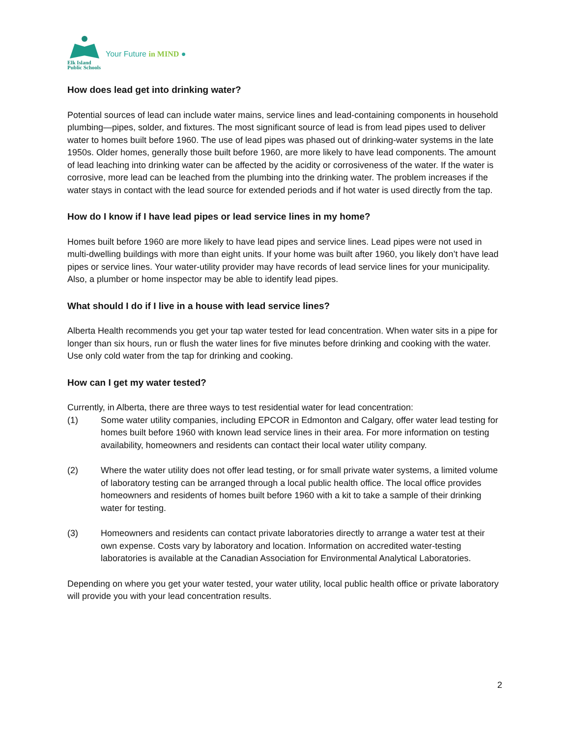Elk Island
Public Schools
Your Future in MIND ●
How does lead get into drinking water?
Potential sources of lead can include water mains, service lines and lead-containing components in household plumbing—pipes, solder, and fixtures. The most significant source of lead is from lead pipes used to deliver water to homes built before 1960. The use of lead pipes was phased out of drinking-water systems in the late 1950s. Older homes, generally those built before 1960, are more likely to have lead components. The amount of lead leaching into drinking water can be affected by the acidity or corrosiveness of the water. If the water is corrosive, more lead can be leached from the plumbing into the drinking water. The problem increases if the water stays in contact with the lead source for extended periods and if hot water is used directly from the tap.
How do I know if I have lead pipes or lead service lines in my home?
Homes built before 1960 are more likely to have lead pipes and service lines. Lead pipes were not used in multi-dwelling buildings with more than eight units. If your home was built after 1960, you likely don’t have lead pipes or service lines. Your water-utility provider may have records of lead service lines for your municipality. Also, a plumber or home inspector may be able to identify lead pipes.
What should I do if I live in a house with lead service lines?
Alberta Health recommends you get your tap water tested for lead concentration. When water sits in a pipe for longer than six hours, run or flush the water lines for five minutes before drinking and cooking with the water. Use only cold water from the tap for drinking and cooking.
How can I get my water tested?
Currently, in Alberta, there are three ways to test residential water for lead concentration:
(1) Some water utility companies, including EPCOR in Edmonton and Calgary, offer water lead testing for homes built before 1960 with known lead service lines in their area. For more information on testing availability, homeowners and residents can contact their local water utility company.
(2) Where the water utility does not offer lead testing, or for small private water systems, a limited volume of laboratory testing can be arranged through a local public health office. The local office provides homeowners and residents of homes built before 1960 with a kit to take a sample of their drinking water for testing.
(3) Homeowners and residents can contact private laboratories directly to arrange a water test at their own expense. Costs vary by laboratory and location. Information on accredited water-testing laboratories is available at the Canadian Association for Environmental Analytical Laboratories.
Depending on where you get your water tested, your water utility, local public health office or private laboratory will provide you with your lead concentration results.
2